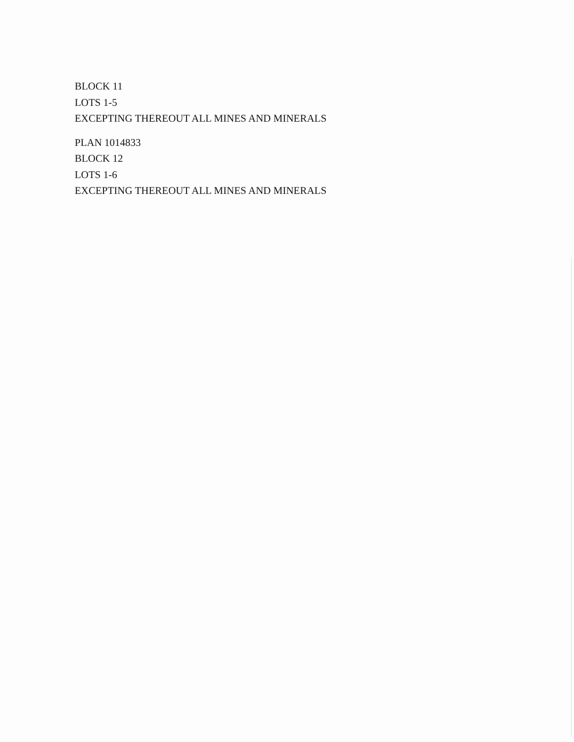BLOCK 11
LOTS 1-5
EXCEPTING THEREOUT ALL MINES AND MINERALS
PLAN 1014833
BLOCK 12
LOTS 1-6
EXCEPTING THEREOUT ALL MINES AND MINERALS